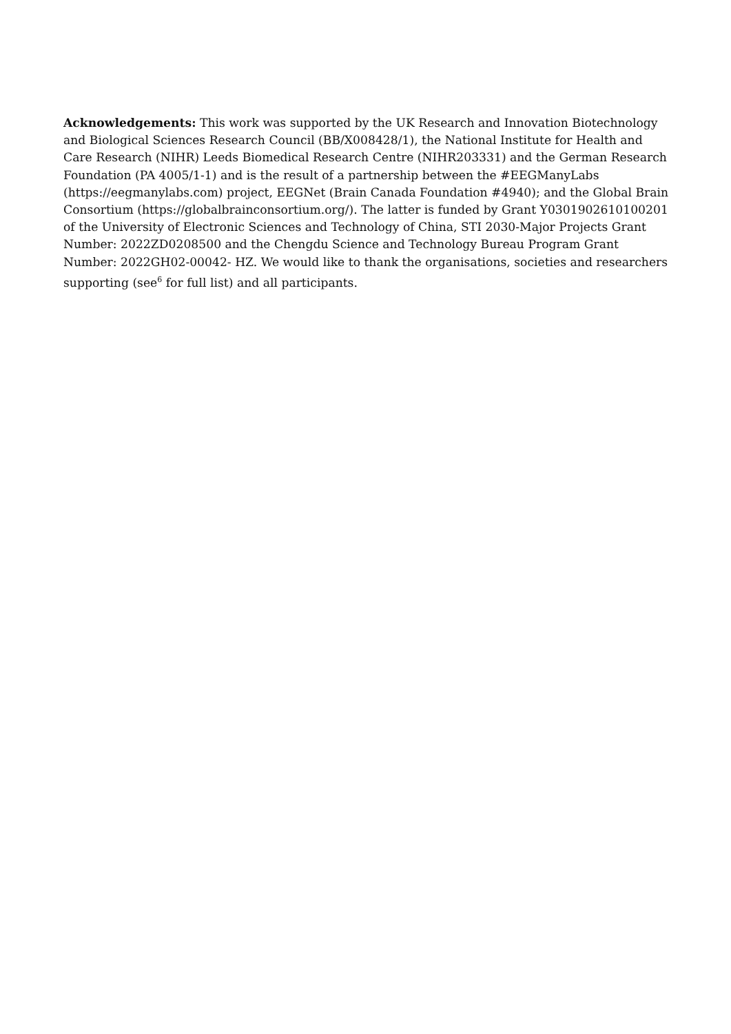Acknowledgements: This work was supported by the UK Research and Innovation Biotechnology and Biological Sciences Research Council (BB/X008428/1), the National Institute for Health and Care Research (NIHR) Leeds Biomedical Research Centre (NIHR203331) and the German Research Foundation (PA 4005/1-1) and is the result of a partnership between the #EEGManyLabs (https://eegmanylabs.com) project, EEGNet (Brain Canada Foundation #4940); and the Global Brain Consortium (https://globalbrainconsortium.org/). The latter is funded by Grant Y0301902610100201 of the University of Electronic Sciences and Technology of China, STI 2030-Major Projects Grant Number: 2022ZD0208500 and the Chengdu Science and Technology Bureau Program Grant Number: 2022GH02-00042- HZ. We would like to thank the organisations, societies and researchers supporting (see<sup>6</sup> for full list) and all participants.